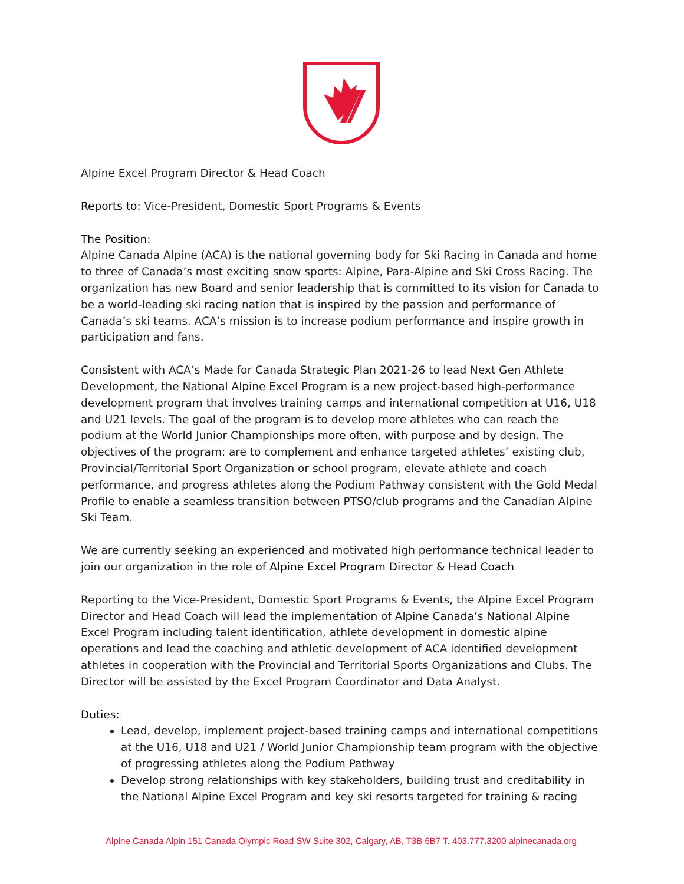Alpine Excel Program Director & Head Coach
Reports to: Vice-President, Domestic Sport Programs & Events
The Position:
Alpine Canada Alpine (ACA) is the national governing body for Ski Racing in Canada and home to three of Canada’s most exciting snow sports: Alpine, Para-Alpine and Ski Cross Racing. The organization has new Board and senior leadership that is committed to its vision for Canada to be a world-leading ski racing nation that is inspired by the passion and performance of Canada’s ski teams. ACA’s mission is to increase podium performance and inspire growth in participation and fans.
Consistent with ACA’s Made for Canada Strategic Plan 2021-26 to lead Next Gen Athlete Development, the National Alpine Excel Program is a new project-based high-performance development program that involves training camps and international competition at U16, U18 and U21 levels. The goal of the program is to develop more athletes who can reach the podium at the World Junior Championships more often, with purpose and by design. The objectives of the program: are to complement and enhance targeted athletes’ existing club, Provincial/Territorial Sport Organization or school program, elevate athlete and coach performance, and progress athletes along the Podium Pathway consistent with the Gold Medal Profile to enable a seamless transition between PTSO/club programs and the Canadian Alpine Ski Team.
We are currently seeking an experienced and motivated high performance technical leader to join our organization in the role of Alpine Excel Program Director & Head Coach
Reporting to the Vice-President, Domestic Sport Programs & Events, the Alpine Excel Program Director and Head Coach will lead the implementation of Alpine Canada’s National Alpine Excel Program including talent identification, athlete development in domestic alpine operations and lead the coaching and athletic development of ACA identified development athletes in cooperation with the Provincial and Territorial Sports Organizations and Clubs. The Director will be assisted by the Excel Program Coordinator and Data Analyst.
Duties:
Lead, develop, implement project-based training camps and international competitions at the U16, U18 and U21 / World Junior Championship team program with the objective of progressing athletes along the Podium Pathway
Develop strong relationships with key stakeholders, building trust and creditability in the National Alpine Excel Program and key ski resorts targeted for training & racing
Alpine Canada Alpin 151 Canada Olympic Road SW Suite 302, Calgary, AB, T3B 6B7 T. 403.777.3200 alpinecanada.org